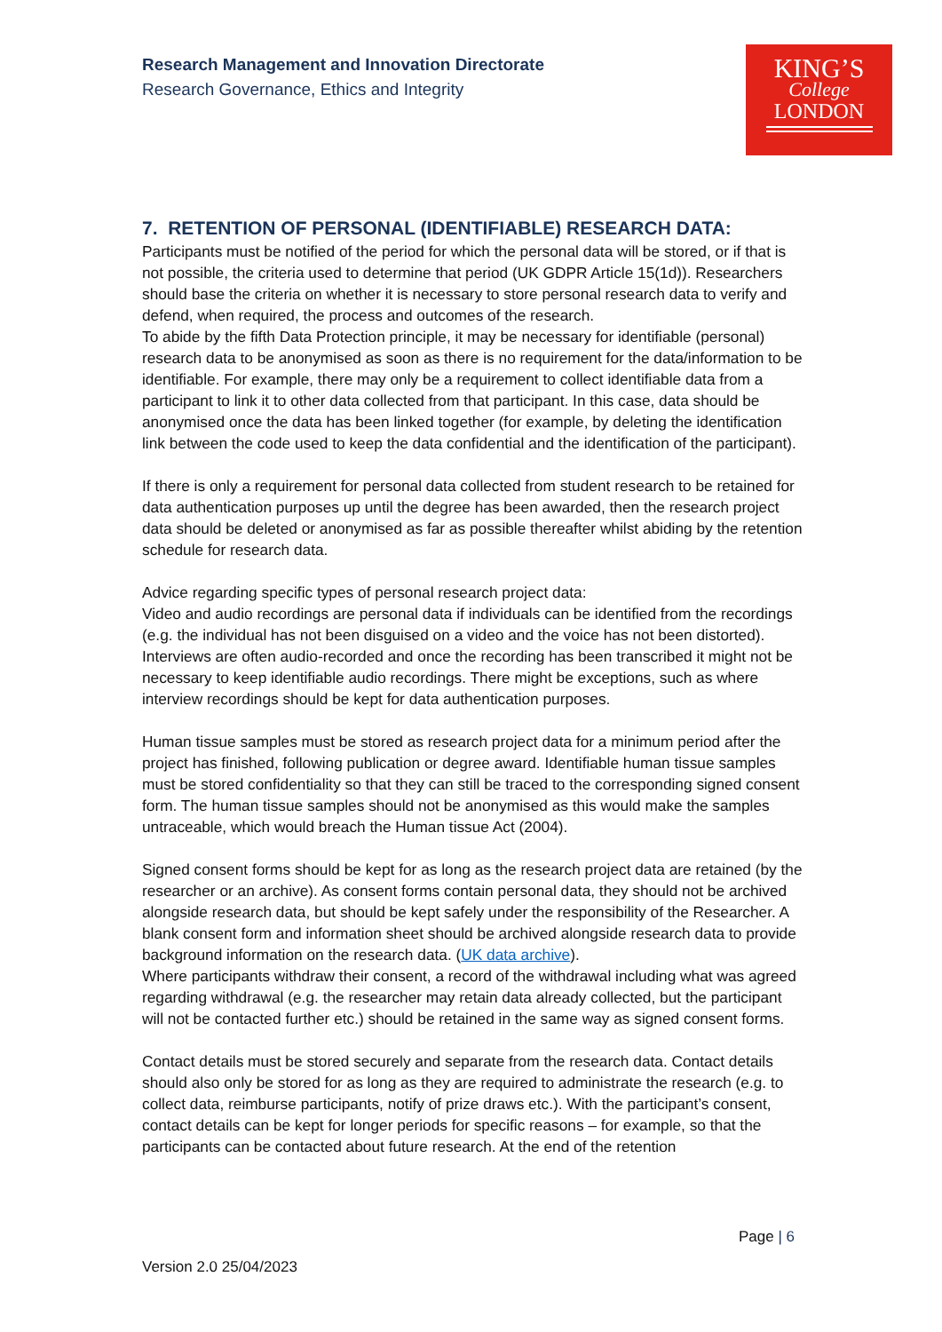Research Management and Innovation Directorate
Research Governance, Ethics and Integrity
KING’S
College
LONDON
7. RETENTION OF PERSONAL (IDENTIFIABLE) RESEARCH DATA:
Participants must be notified of the period for which the personal data will be stored, or if that is not possible, the criteria used to determine that period (UK GDPR Article 15(1d)). Researchers should base the criteria on whether it is necessary to store personal research data to verify and defend, when required, the process and outcomes of the research.
To abide by the fifth Data Protection principle, it may be necessary for identifiable (personal) research data to be anonymised as soon as there is no requirement for the data/information to be identifiable. For example, there may only be a requirement to collect identifiable data from a participant to link it to other data collected from that participant. In this case, data should be anonymised once the data has been linked together (for example, by deleting the identification link between the code used to keep the data confidential and the identification of the participant).
If there is only a requirement for personal data collected from student research to be retained for data authentication purposes up until the degree has been awarded, then the research project data should be deleted or anonymised as far as possible thereafter whilst abiding by the retention schedule for research data.
Advice regarding specific types of personal research project data:
Video and audio recordings are personal data if individuals can be identified from the recordings (e.g. the individual has not been disguised on a video and the voice has not been distorted). Interviews are often audio-recorded and once the recording has been transcribed it might not be necessary to keep identifiable audio recordings. There might be exceptions, such as where interview recordings should be kept for data authentication purposes.
Human tissue samples must be stored as research project data for a minimum period after the project has finished, following publication or degree award. Identifiable human tissue samples must be stored confidentiality so that they can still be traced to the corresponding signed consent form. The human tissue samples should not be anonymised as this would make the samples untraceable, which would breach the Human tissue Act (2004).
Signed consent forms should be kept for as long as the research project data are retained (by the researcher or an archive). As consent forms contain personal data, they should not be archived alongside research data, but should be kept safely under the responsibility of the Researcher. A blank consent form and information sheet should be archived alongside research data to provide background information on the research data. (UK data archive).
Where participants withdraw their consent, a record of the withdrawal including what was agreed regarding withdrawal (e.g. the researcher may retain data already collected, but the participant will not be contacted further etc.) should be retained in the same way as signed consent forms.
Contact details must be stored securely and separate from the research data. Contact details should also only be stored for as long as they are required to administrate the research (e.g. to collect data, reimburse participants, notify of prize draws etc.). With the participant’s consent, contact details can be kept for longer periods for specific reasons – for example, so that the participants can be contacted about future research. At the end of the retention
Page | 6
Version 2.0 25/04/2023